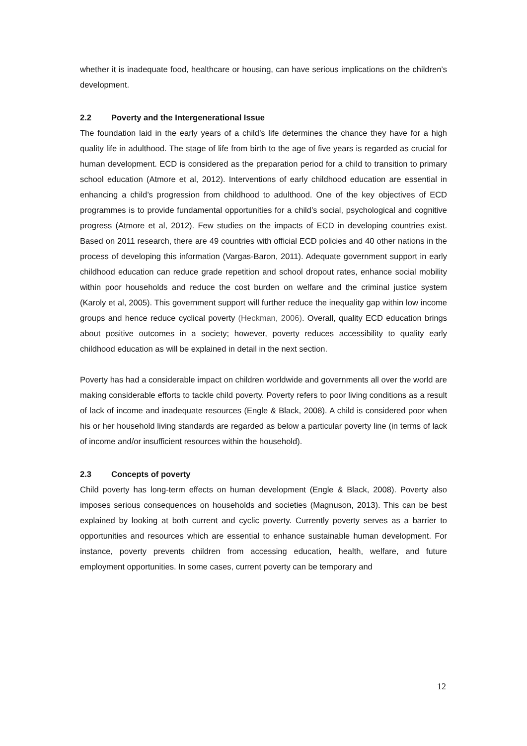whether it is inadequate food, healthcare or housing, can have serious implications on the children’s development.
2.2 Poverty and the Intergenerational Issue
The foundation laid in the early years of a child’s life determines the chance they have for a high quality life in adulthood. The stage of life from birth to the age of five years is regarded as crucial for human development. ECD is considered as the preparation period for a child to transition to primary school education (Atmore et al, 2012). Interventions of early childhood education are essential in enhancing a child’s progression from childhood to adulthood. One of the key objectives of ECD programmes is to provide fundamental opportunities for a child’s social, psychological and cognitive progress (Atmore et al, 2012). Few studies on the impacts of ECD in developing countries exist. Based on 2011 research, there are 49 countries with official ECD policies and 40 other nations in the process of developing this information (Vargas-Baron, 2011). Adequate government support in early childhood education can reduce grade repetition and school dropout rates, enhance social mobility within poor households and reduce the cost burden on welfare and the criminal justice system (Karoly et al, 2005). This government support will further reduce the inequality gap within low income groups and hence reduce cyclical poverty (Heckman, 2006). Overall, quality ECD education brings about positive outcomes in a society; however, poverty reduces accessibility to quality early childhood education as will be explained in detail in the next section.
Poverty has had a considerable impact on children worldwide and governments all over the world are making considerable efforts to tackle child poverty. Poverty refers to poor living conditions as a result of lack of income and inadequate resources (Engle & Black, 2008). A child is considered poor when his or her household living standards are regarded as below a particular poverty line (in terms of lack of income and/or insufficient resources within the household).
2.3 Concepts of poverty
Child poverty has long-term effects on human development (Engle & Black, 2008). Poverty also imposes serious consequences on households and societies (Magnuson, 2013). This can be best explained by looking at both current and cyclic poverty. Currently poverty serves as a barrier to opportunities and resources which are essential to enhance sustainable human development. For instance, poverty prevents children from accessing education, health, welfare, and future employment opportunities. In some cases, current poverty can be temporary and
12